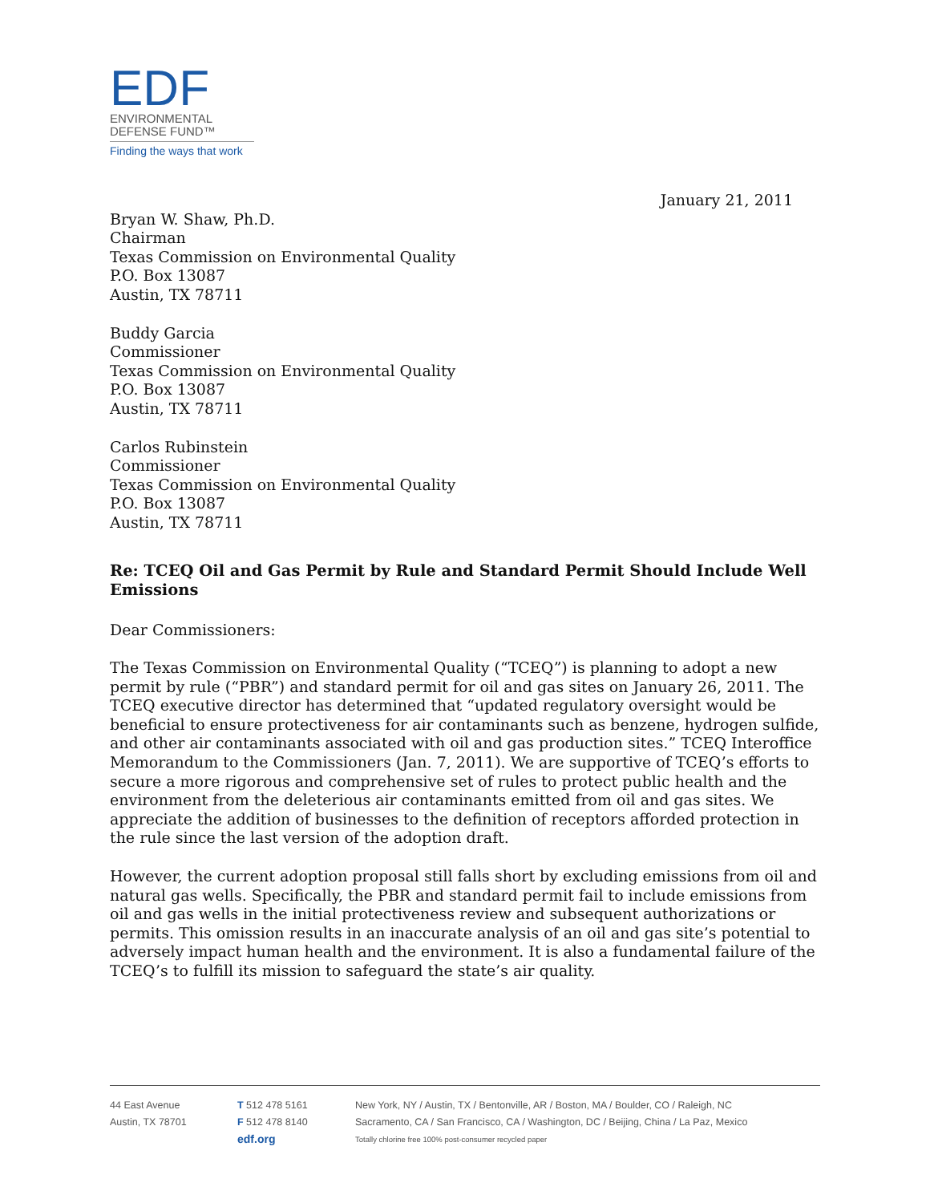EDF
ENVIRONMENTAL
DEFENSE FUND™
Finding the ways that work
January 21, 2011
Bryan W. Shaw, Ph.D.
Chairman
Texas Commission on Environmental Quality
P.O. Box 13087
Austin, TX 78711
Buddy Garcia
Commissioner
Texas Commission on Environmental Quality
P.O. Box 13087
Austin, TX 78711
Carlos Rubinstein
Commissioner
Texas Commission on Environmental Quality
P.O. Box 13087
Austin, TX 78711
Re: TCEQ Oil and Gas Permit by Rule and Standard Permit Should Include Well Emissions
Dear Commissioners:
The Texas Commission on Environmental Quality (“TCEQ”) is planning to adopt a new permit by rule (“PBR”) and standard permit for oil and gas sites on January 26, 2011. The TCEQ executive director has determined that “updated regulatory oversight would be beneficial to ensure protectiveness for air contaminants such as benzene, hydrogen sulfide, and other air contaminants associated with oil and gas production sites.” TCEQ Interoffice Memorandum to the Commissioners (Jan. 7, 2011). We are supportive of TCEQ’s efforts to secure a more rigorous and comprehensive set of rules to protect public health and the environment from the deleterious air contaminants emitted from oil and gas sites. We appreciate the addition of businesses to the definition of receptors afforded protection in the rule since the last version of the adoption draft.
However, the current adoption proposal still falls short by excluding emissions from oil and natural gas wells. Specifically, the PBR and standard permit fail to include emissions from oil and gas wells in the initial protectiveness review and subsequent authorizations or permits. This omission results in an inaccurate analysis of an oil and gas site’s potential to adversely impact human health and the environment. It is also a fundamental failure of the TCEQ’s to fulfill its mission to safeguard the state’s air quality.
44 East Avenue
Austin, TX 78701
T 512 478 5161
F 512 478 8140
edf.org
New York, NY / Austin, TX / Bentonville, AR / Boston, MA / Boulder, CO / Raleigh, NC
Sacramento, CA / San Francisco, CA / Washington, DC / Beijing, China / La Paz, Mexico
Totally chlorine free 100% post-consumer recycled paper